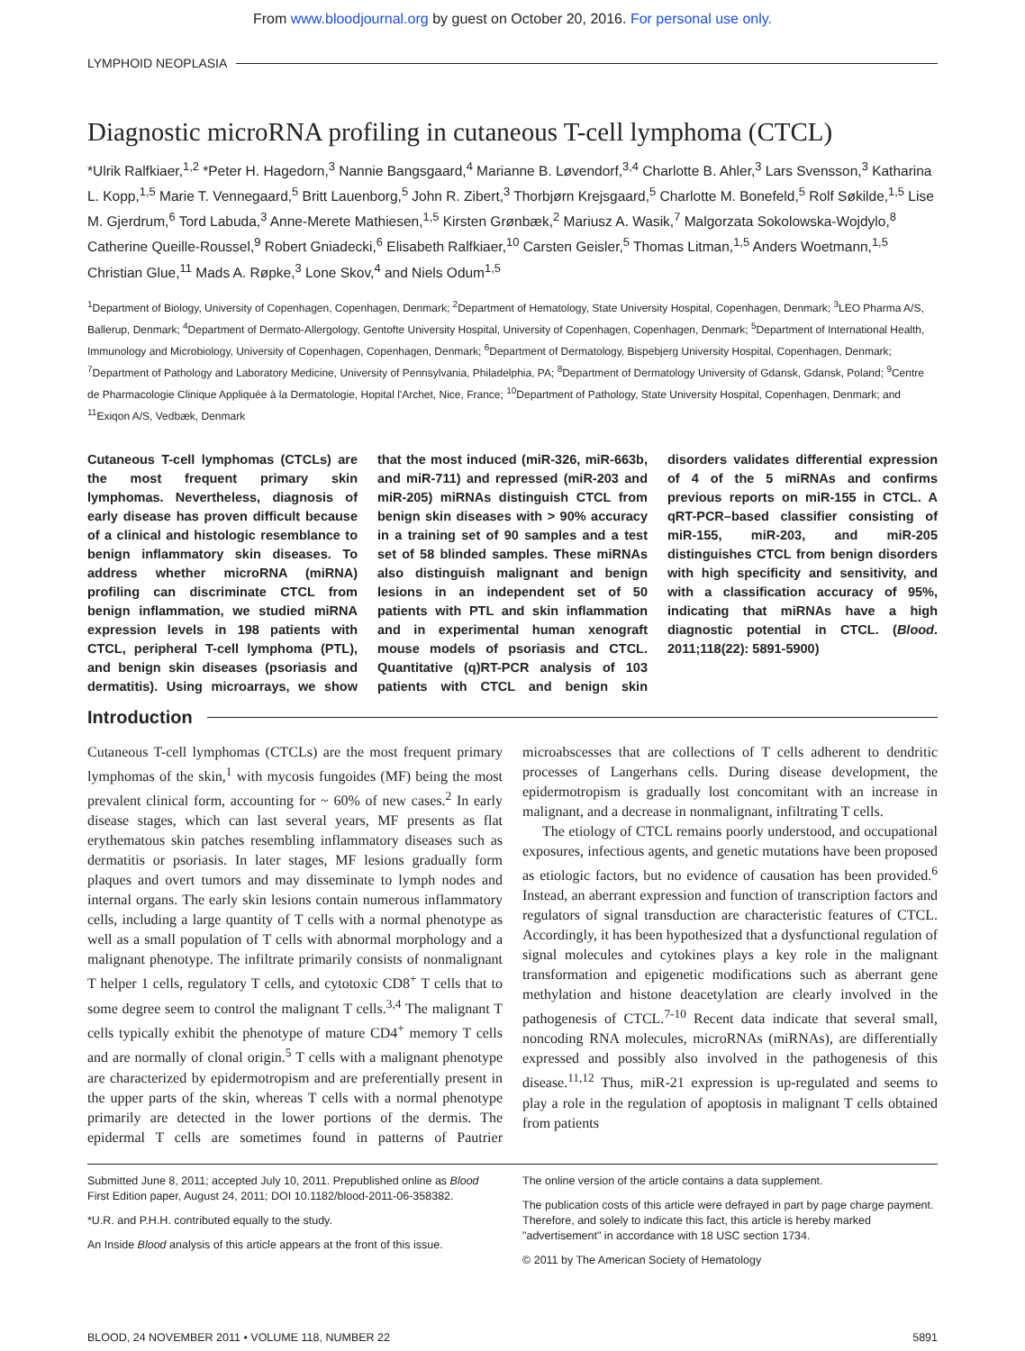From www.bloodjournal.org by guest on October 20, 2016. For personal use only.
LYMPHOID NEOPLASIA
Diagnostic microRNA profiling in cutaneous T-cell lymphoma (CTCL)
*Ulrik Ralfkiaer,<sup>1,2</sup> *Peter H. Hagedorn,<sup>3</sup> Nannie Bangsgaard,<sup>4</sup> Marianne B. Løvendorf,<sup>3,4</sup> Charlotte B. Ahler,<sup>3</sup> Lars Svensson,<sup>3</sup> Katharina L. Kopp,<sup>1,5</sup> Marie T. Vennegaard,<sup>5</sup> Britt Lauenborg,<sup>5</sup> John R. Zibert,<sup>3</sup> Thorbjørn Krejsgaard,<sup>5</sup> Charlotte M. Bonefeld,<sup>5</sup> Rolf Søkilde,<sup>1,5</sup> Lise M. Gjerdrum,<sup>6</sup> Tord Labuda,<sup>3</sup> Anne-Merete Mathiesen,<sup>1,5</sup> Kirsten Grønbæk,<sup>2</sup> Mariusz A. Wasik,<sup>7</sup> Malgorzata Sokolowska-Wojdylo,<sup>8</sup> Catherine Queille-Roussel,<sup>9</sup> Robert Gniadecki,<sup>6</sup> Elisabeth Ralfkiaer,<sup>10</sup> Carsten Geisler,<sup>5</sup> Thomas Litman,<sup>1,5</sup> Anders Woetmann,<sup>1,5</sup> Christian Glue,<sup>11</sup> Mads A. Røpke,<sup>3</sup> Lone Skov,<sup>4</sup> and Niels Odum<sup>1,5</sup>
<sup>1</sup> Department of Biology, University of Copenhagen, Copenhagen, Denmark; <sup>2</sup>Department of Hematology, State University Hospital, Copenhagen, Denmark; <sup>3</sup>LEO Pharma A/S, Ballerup, Denmark; <sup>4</sup>Department of Dermato-Allergology, Gentofte University Hospital, University of Copenhagen, Copenhagen, Denmark; <sup>5</sup>Department of International Health, Immunology and Microbiology, University of Copenhagen, Copenhagen, Denmark; <sup>6</sup>Department of Dermatology, Bispebjerg University Hospital, Copenhagen, Denmark; <sup>7</sup>Department of Pathology and Laboratory Medicine, University of Pennsylvania, Philadelphia, PA; <sup>8</sup>Department of Dermatology University of Gdansk, Gdansk, Poland; <sup>9</sup>Centre de Pharmacologie Clinique Appliquée à la Dermatologie, Hopital l'Archet, Nice, France; <sup>10</sup>Department of Pathology, State University Hospital, Copenhagen, Denmark; and <sup>11</sup>Exiqon A/S, Vedbæk, Denmark
Cutaneous T-cell lymphomas (CTCLs) are the most frequent primary skin lymphomas. Nevertheless, diagnosis of early disease has proven difficult because of a clinical and histologic resemblance to benign inflammatory skin diseases. To address whether microRNA (miRNA) profiling can discriminate CTCL from benign inflammation, we studied miRNA expression levels in 198 patients with CTCL, peripheral T-cell lymphoma (PTL), and benign skin diseases (psoriasis and dermatitis). Using microarrays, we show that the most induced (miR-326, miR-663b, and miR-711) and repressed (miR-203 and miR-205) miRNAs distinguish CTCL from benign skin diseases with > 90% accuracy in a training set of 90 samples and a test set of 58 blinded samples. These miRNAs also distinguish malignant and benign lesions in an independent set of 50 patients with PTL and skin inflammation and in experimental human xenograft mouse models of psoriasis and CTCL. Quantitative (q)RT-PCR analysis of 103 patients with CTCL and benign skin disorders validates differential expression of 4 of the 5 miRNAs and confirms previous reports on miR-155 in CTCL. A qRT-PCR–based classifier consisting of miR-155, miR-203, and miR-205 distinguishes CTCL from benign disorders with high specificity and sensitivity, and with a classification accuracy of 95%, indicating that miRNAs have a high diagnostic potential in CTCL. (Blood. 2011;118(22): 5891-5900)
Introduction
Cutaneous T-cell lymphomas (CTCLs) are the most frequent primary lymphomas of the skin,<sup>1</sup> with mycosis fungoides (MF) being the most prevalent clinical form, accounting for ~ 60% of new cases.<sup>2</sup> In early disease stages, which can last several years, MF presents as flat erythematous skin patches resembling inflammatory diseases such as dermatitis or psoriasis. In later stages, MF lesions gradually form plaques and overt tumors and may disseminate to lymph nodes and internal organs. The early skin lesions contain numerous inflammatory cells, including a large quantity of T cells with a normal phenotype as well as a small population of T cells with abnormal morphology and a malignant phenotype. The infiltrate primarily consists of nonmalignant T helper 1 cells, regulatory T cells, and cytotoxic CD8<sup>+</sup> T cells that to some degree seem to control the malignant T cells.<sup>3,4</sup> The malignant T cells typically exhibit the phenotype of mature CD4<sup>+</sup> memory T cells and are normally of clonal origin.<sup>5</sup> T cells with a malignant phenotype are characterized by epidermotropism and are preferentially present in the upper parts of the skin, whereas T cells with a normal phenotype primarily are detected in the lower portions of the dermis. The epidermal T cells are sometimes found in patterns of Pautrier microabscesses that are collections of T cells adherent to dendritic processes of Langerhans cells. During disease development, the epidermotropism is gradually lost concomitant with an increase in malignant, and a decrease in nonmalignant, infiltrating T cells.
The etiology of CTCL remains poorly understood, and occupational exposures, infectious agents, and genetic mutations have been proposed as etiologic factors, but no evidence of causation has been provided.<sup>6</sup> Instead, an aberrant expression and function of transcription factors and regulators of signal transduction are characteristic features of CTCL. Accordingly, it has been hypothesized that a dysfunctional regulation of signal molecules and cytokines plays a key role in the malignant transformation and epigenetic modifications such as aberrant gene methylation and histone deacetylation are clearly involved in the pathogenesis of CTCL.<sup>7-10</sup> Recent data indicate that several small, noncoding RNA molecules, microRNAs (miRNAs), are differentially expressed and possibly also involved in the pathogenesis of this disease.<sup>11,12</sup> Thus, miR-21 expression is up-regulated and seems to play a role in the regulation of apoptosis in malignant T cells obtained from patients
Submitted June 8, 2011; accepted July 10, 2011. Prepublished online as Blood First Edition paper, August 24, 2011; DOI 10.1182/blood-2011-06-358382.
*U.R. and P.H.H. contributed equally to the study.
An Inside Blood analysis of this article appears at the front of this issue.
The online version of the article contains a data supplement.
The publication costs of this article were defrayed in part by page charge payment. Therefore, and solely to indicate this fact, this article is hereby marked "advertisement" in accordance with 18 USC section 1734.
© 2011 by The American Society of Hematology
BLOOD, 24 NOVEMBER 2011 • VOLUME 118, NUMBER 22 5891